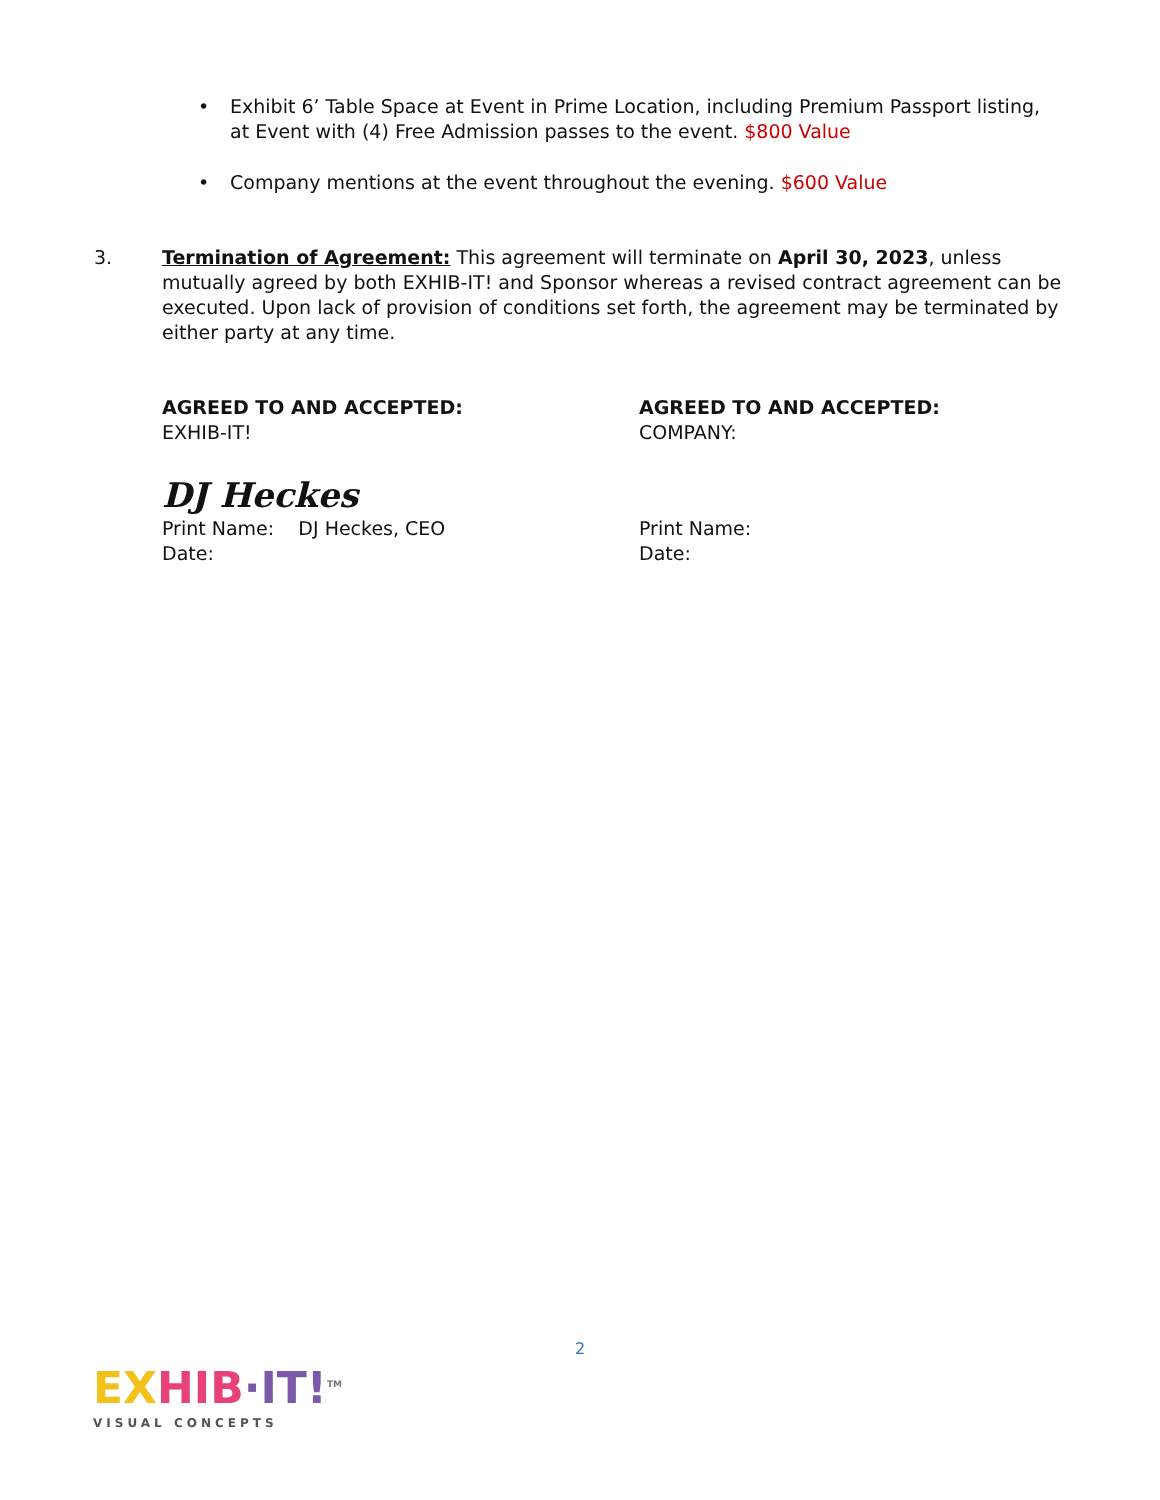• Exhibit 6’ Table Space at Event in Prime Location, including Premium Passport listing, at Event with (4) Free Admission passes to the event. $800 Value
• Company mentions at the event throughout the evening. $600 Value
3. Termination of Agreement: This agreement will terminate on April 30, 2023, unless mutually agreed by both EXHIB-IT! and Sponsor whereas a revised contract agreement can be executed. Upon lack of provision of conditions set forth, the agreement may be terminated by either party at any time.
AGREED TO AND ACCEPTED:
EXHIB-IT!
AGREED TO AND ACCEPTED:
COMPANY:
DJ Heckes
Print Name: DJ Heckes, CEO
Date:
Print Name:
Date:
2
EX HIB·IT!<sup>TM</sup>
VISUAL CONCEPTS